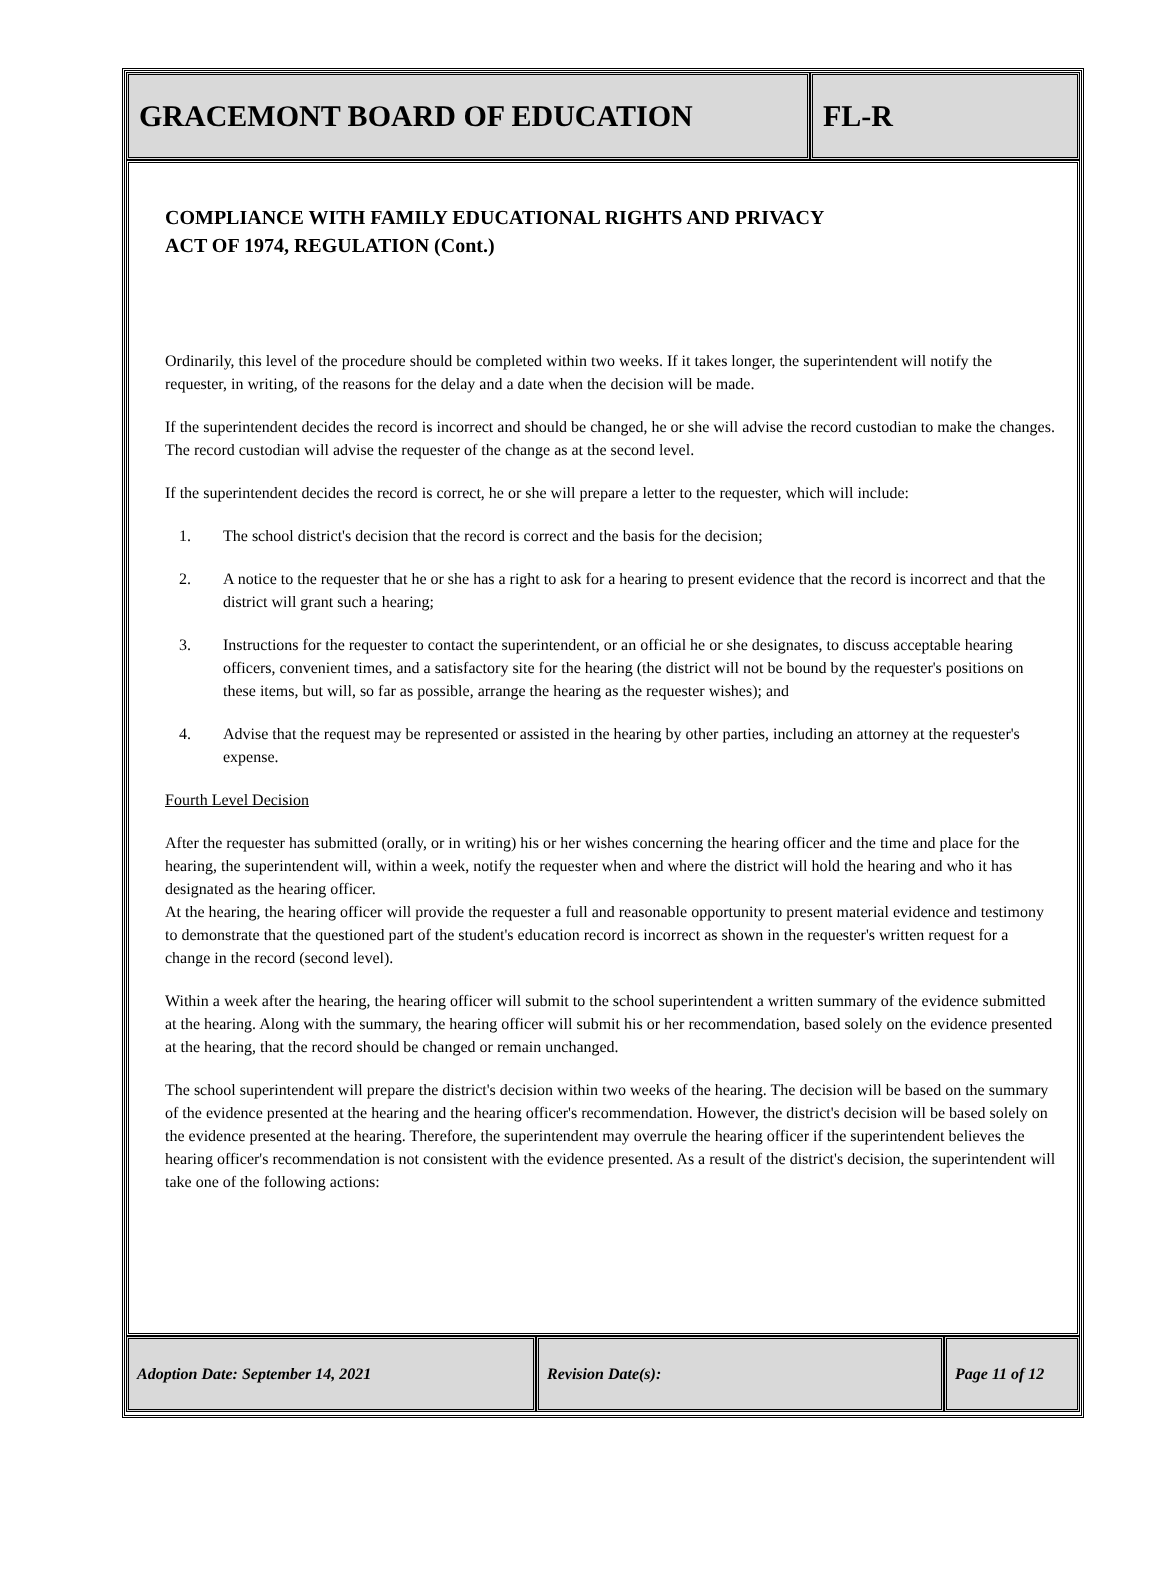GRACEMONT BOARD OF EDUCATION FL-R
COMPLIANCE WITH FAMILY EDUCATIONAL RIGHTS AND PRIVACY
ACT OF 1974, REGULATION (Cont.)
Ordinarily, this level of the procedure should be completed within two weeks. If it takes longer, the superintendent will notify the requester, in writing, of the reasons for the delay and a date when the decision will be made.
If the superintendent decides the record is incorrect and should be changed, he or she will advise the record custodian to make the changes. The record custodian will advise the requester of the change as at the second level.
If the superintendent decides the record is correct, he or she will prepare a letter to the requester, which will include:
1. The school district's decision that the record is correct and the basis for the decision;
2. A notice to the requester that he or she has a right to ask for a hearing to present evidence that the record is incorrect and that the district will grant such a hearing;
3. Instructions for the requester to contact the superintendent, or an official he or she designates, to discuss acceptable hearing officers, convenient times, and a satisfactory site for the hearing (the district will not be bound by the requester's positions on these items, but will, so far as possible, arrange the hearing as the requester wishes); and
4. Advise that the request may be represented or assisted in the hearing by other parties, including an attorney at the requester's expense.
Fourth Level Decision
After the requester has submitted (orally, or in writing) his or her wishes concerning the hearing officer and the time and place for the hearing, the superintendent will, within a week, notify the requester when and where the district will hold the hearing and who it has designated as the hearing officer.
At the hearing, the hearing officer will provide the requester a full and reasonable opportunity to present material evidence and testimony to demonstrate that the questioned part of the student's education record is incorrect as shown in the requester's written request for a change in the record (second level).
Within a week after the hearing, the hearing officer will submit to the school superintendent a written summary of the evidence submitted at the hearing. Along with the summary, the hearing officer will submit his or her recommendation, based solely on the evidence presented at the hearing, that the record should be changed or remain unchanged.
The school superintendent will prepare the district's decision within two weeks of the hearing. The decision will be based on the summary of the evidence presented at the hearing and the hearing officer's recommendation. However, the district's decision will be based solely on the evidence presented at the hearing. Therefore, the superintendent may overrule the hearing officer if the superintendent believes the hearing officer's recommendation is not consistent with the evidence presented. As a result of the district's decision, the superintendent will take one of the following actions:
Adoption Date: September 14, 2021 Revision Date(s): Page 11 of 12